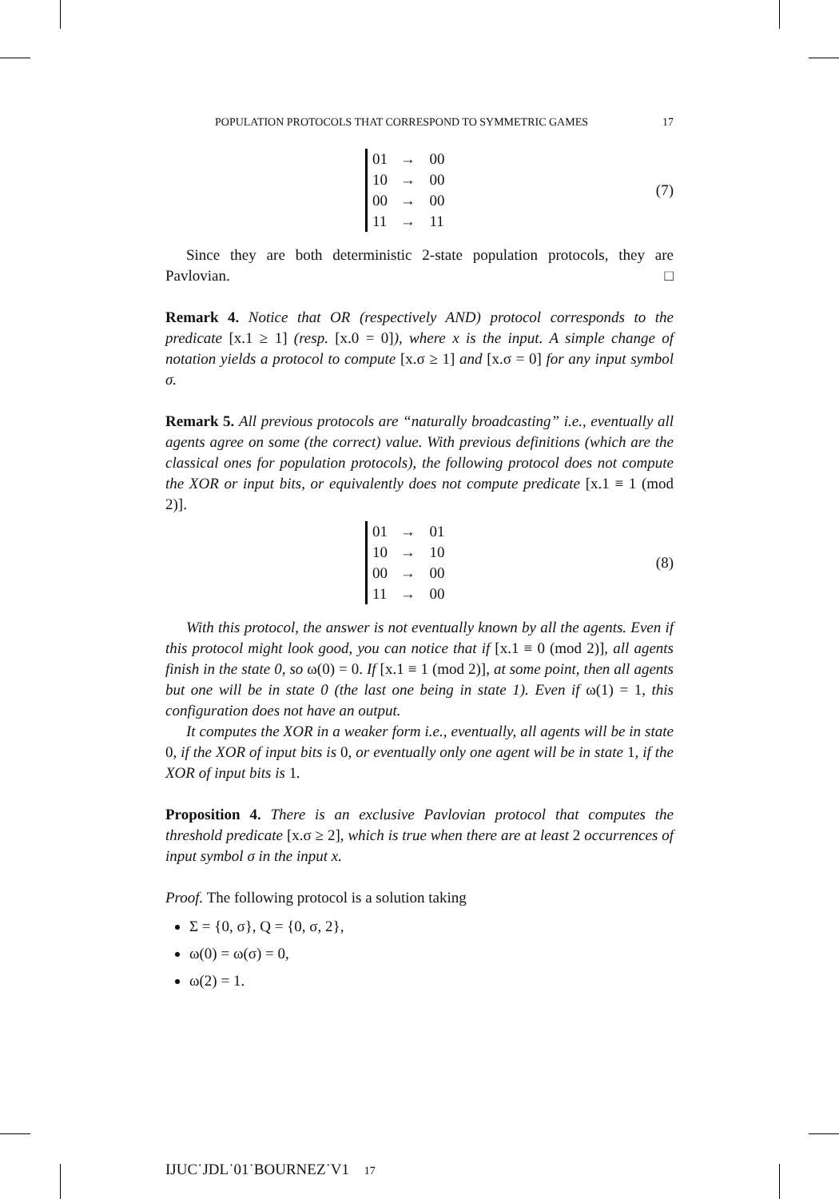POPULATION PROTOCOLS THAT CORRESPOND TO SYMMETRIC GAMES 17
| 01 | → | 00 |
| 10 | → | 00 |
| 00 | → | 00 |
| 11 | → | 11 |
(7)
Since they are both deterministic 2-state population protocols, they are Pavlovian. □
Remark 4. Notice that OR (respectively AND) protocol corresponds to the predicate [x.1 ≥ 1] (resp. [x.0 = 0]), where x is the input. A simple change of notation yields a protocol to compute [x.σ ≥ 1] and [x.σ = 0] for any input symbol σ.
Remark 5. All previous protocols are “naturally broadcasting” i.e., eventually all agents agree on some (the correct) value. With previous definitions (which are the classical ones for population protocols), the following protocol does not compute the XOR or input bits, or equivalently does not compute predicate [x.1 ≡ 1 (mod 2)].
| 01 | → | 01 |
| 10 | → | 10 |
| 00 | → | 00 |
| 11 | → | 00 |
(8)
With this protocol, the answer is not eventually known by all the agents. Even if this protocol might look good, you can notice that if [x.1 ≡ 0 (mod 2)], all agents finish in the state 0, so ω(0) = 0. If [x.1 ≡ 1 (mod 2)], at some point, then all agents but one will be in state 0 (the last one being in state 1). Even if ω(1) = 1, this configuration does not have an output.
It computes the XOR in a weaker form i.e., eventually, all agents will be in state 0, if the XOR of input bits is 0, or eventually only one agent will be in state 1, if the XOR of input bits is 1.
Proposition 4. There is an exclusive Pavlovian protocol that computes the threshold predicate [x.σ ≥ 2], which is true when there are at least 2 occurrences of input symbol σ in the input x.
Proof. The following protocol is a solution taking
Σ = {0, σ}, Q = {0, σ, 2},
ω(0) = ω(σ) = 0,
ω(2) = 1.
IJUC˙JDL˙01˙BOURNEZ˙V1 17